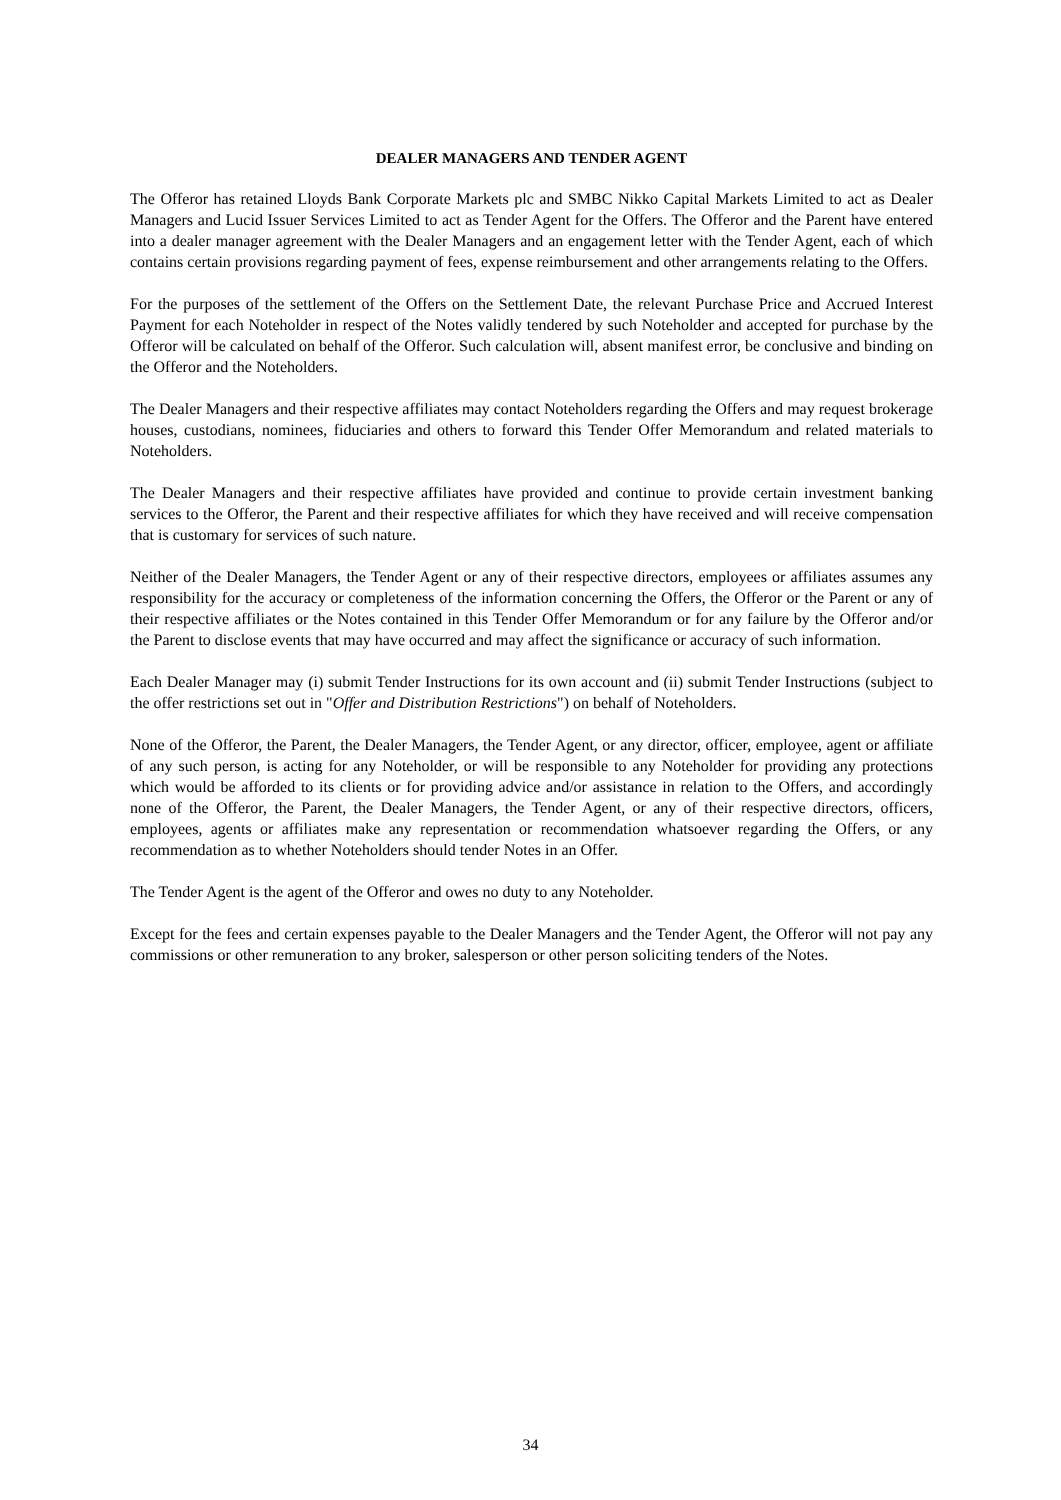DEALER MANAGERS AND TENDER AGENT
The Offeror has retained Lloyds Bank Corporate Markets plc and SMBC Nikko Capital Markets Limited to act as Dealer Managers and Lucid Issuer Services Limited to act as Tender Agent for the Offers. The Offeror and the Parent have entered into a dealer manager agreement with the Dealer Managers and an engagement letter with the Tender Agent, each of which contains certain provisions regarding payment of fees, expense reimbursement and other arrangements relating to the Offers.
For the purposes of the settlement of the Offers on the Settlement Date, the relevant Purchase Price and Accrued Interest Payment for each Noteholder in respect of the Notes validly tendered by such Noteholder and accepted for purchase by the Offeror will be calculated on behalf of the Offeror. Such calculation will, absent manifest error, be conclusive and binding on the Offeror and the Noteholders.
The Dealer Managers and their respective affiliates may contact Noteholders regarding the Offers and may request brokerage houses, custodians, nominees, fiduciaries and others to forward this Tender Offer Memorandum and related materials to Noteholders.
The Dealer Managers and their respective affiliates have provided and continue to provide certain investment banking services to the Offeror, the Parent and their respective affiliates for which they have received and will receive compensation that is customary for services of such nature.
Neither of the Dealer Managers, the Tender Agent or any of their respective directors, employees or affiliates assumes any responsibility for the accuracy or completeness of the information concerning the Offers, the Offeror or the Parent or any of their respective affiliates or the Notes contained in this Tender Offer Memorandum or for any failure by the Offeror and/or the Parent to disclose events that may have occurred and may affect the significance or accuracy of such information.
Each Dealer Manager may (i) submit Tender Instructions for its own account and (ii) submit Tender Instructions (subject to the offer restrictions set out in "Offer and Distribution Restrictions") on behalf of Noteholders.
None of the Offeror, the Parent, the Dealer Managers, the Tender Agent, or any director, officer, employee, agent or affiliate of any such person, is acting for any Noteholder, or will be responsible to any Noteholder for providing any protections which would be afforded to its clients or for providing advice and/or assistance in relation to the Offers, and accordingly none of the Offeror, the Parent, the Dealer Managers, the Tender Agent, or any of their respective directors, officers, employees, agents or affiliates make any representation or recommendation whatsoever regarding the Offers, or any recommendation as to whether Noteholders should tender Notes in an Offer.
The Tender Agent is the agent of the Offeror and owes no duty to any Noteholder.
Except for the fees and certain expenses payable to the Dealer Managers and the Tender Agent, the Offeror will not pay any commissions or other remuneration to any broker, salesperson or other person soliciting tenders of the Notes.
34